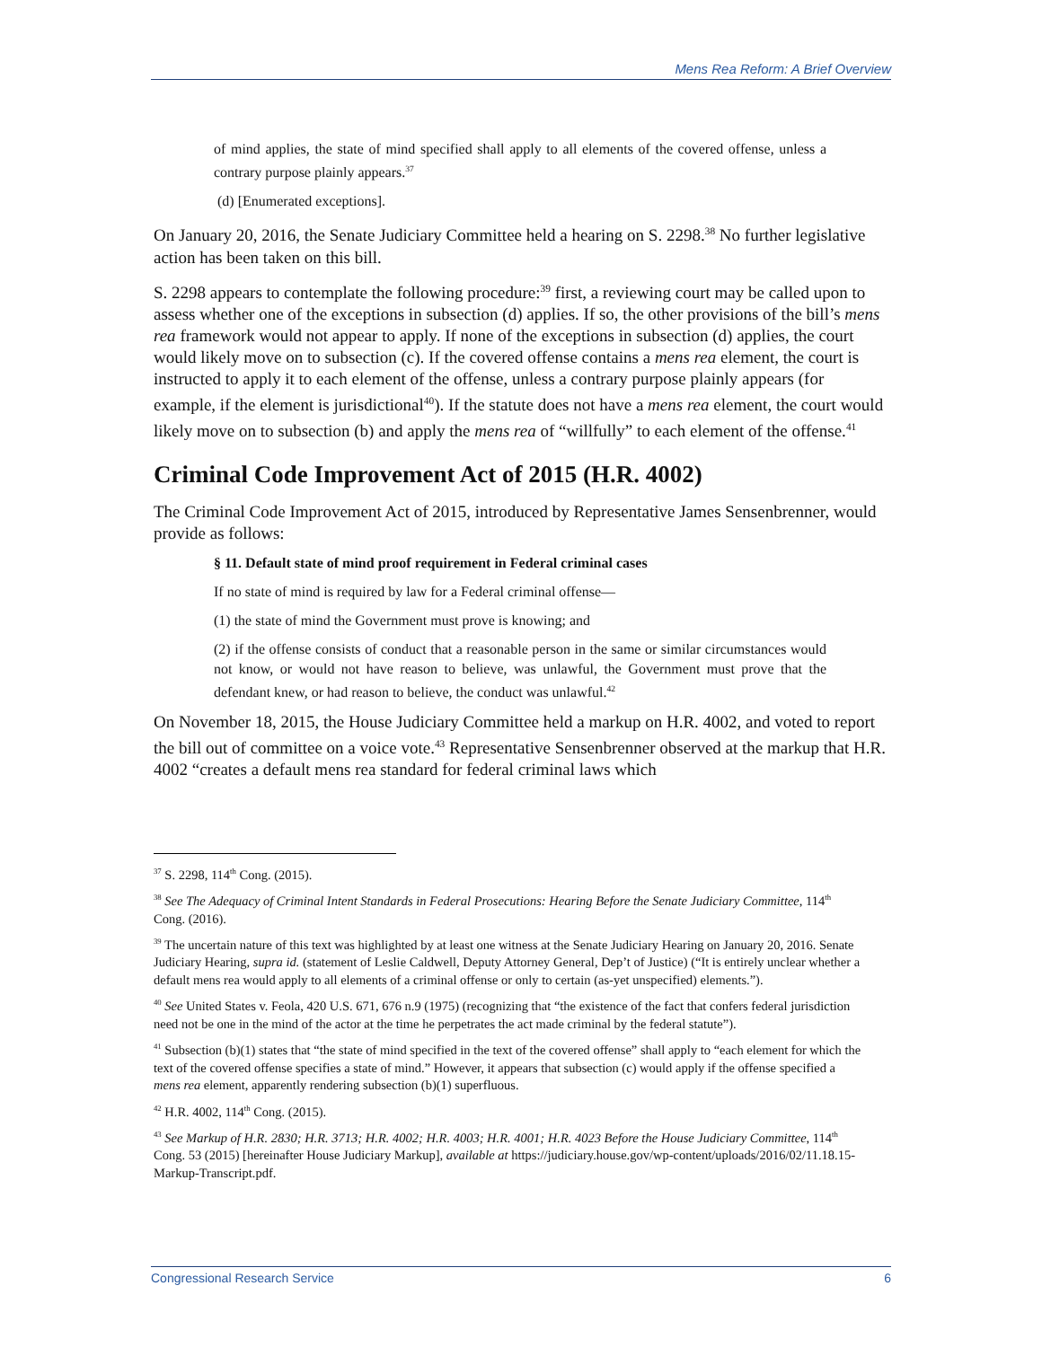Mens Rea Reform: A Brief Overview
of mind applies, the state of mind specified shall apply to all elements of the covered offense, unless a contrary purpose plainly appears.<sup>37</sup>
(d) [Enumerated exceptions].
On January 20, 2016, the Senate Judiciary Committee held a hearing on S. 2298.<sup>38</sup> No further legislative action has been taken on this bill.
S. 2298 appears to contemplate the following procedure:<sup>39</sup> first, a reviewing court may be called upon to assess whether one of the exceptions in subsection (d) applies. If so, the other provisions of the bill’s mens rea framework would not appear to apply. If none of the exceptions in subsection (d) applies, the court would likely move on to subsection (c). If the covered offense contains a mens rea element, the court is instructed to apply it to each element of the offense, unless a contrary purpose plainly appears (for example, if the element is jurisdictional<sup>40</sup>). If the statute does not have a mens rea element, the court would likely move on to subsection (b) and apply the mens rea of “willfully” to each element of the offense.<sup>41</sup>
Criminal Code Improvement Act of 2015 (H.R. 4002)
The Criminal Code Improvement Act of 2015, introduced by Representative James Sensenbrenner, would provide as follows:
§ 11. Default state of mind proof requirement in Federal criminal cases
If no state of mind is required by law for a Federal criminal offense—
(1) the state of mind the Government must prove is knowing; and
(2) if the offense consists of conduct that a reasonable person in the same or similar circumstances would not know, or would not have reason to believe, was unlawful, the Government must prove that the defendant knew, or had reason to believe, the conduct was unlawful.<sup>42</sup>
On November 18, 2015, the House Judiciary Committee held a markup on H.R. 4002, and voted to report the bill out of committee on a voice vote.<sup>43</sup> Representative Sensenbrenner observed at the markup that H.R. 4002 “creates a default mens rea standard for federal criminal laws which
<sup>37</sup> S. 2298, 114<sup>th</sup> Cong. (2015).
<sup>38</sup> See The Adequacy of Criminal Intent Standards in Federal Prosecutions: Hearing Before the Senate Judiciary Committee, 114<sup>th</sup> Cong. (2016).
<sup>39</sup> The uncertain nature of this text was highlighted by at least one witness at the Senate Judiciary Hearing on January 20, 2016. Senate Judiciary Hearing, supra id. (statement of Leslie Caldwell, Deputy Attorney General, Dep’t of Justice) (“It is entirely unclear whether a default mens rea would apply to all elements of a criminal offense or only to certain (as-yet unspecified) elements.”).
<sup>40</sup> See United States v. Feola, 420 U.S. 671, 676 n.9 (1975) (recognizing that “the existence of the fact that confers federal jurisdiction need not be one in the mind of the actor at the time he perpetrates the act made criminal by the federal statute”).
<sup>41</sup> Subsection (b)(1) states that “the state of mind specified in the text of the covered offense” shall apply to “each element for which the text of the covered offense specifies a state of mind.” However, it appears that subsection (c) would apply if the offense specified a mens rea element, apparently rendering subsection (b)(1) superfluous.
<sup>42</sup> H.R. 4002, 114<sup>th</sup> Cong. (2015).
<sup>43</sup> See Markup of H.R. 2830; H.R. 3713; H.R. 4002; H.R. 4003; H.R. 4001; H.R. 4023 Before the House Judiciary Committee, 114<sup>th</sup> Cong. 53 (2015) [hereinafter House Judiciary Markup], available at https://judiciary.house.gov/wp-content/uploads/2016/02/11.18.15-Markup-Transcript.pdf.
Congressional Research Service 6